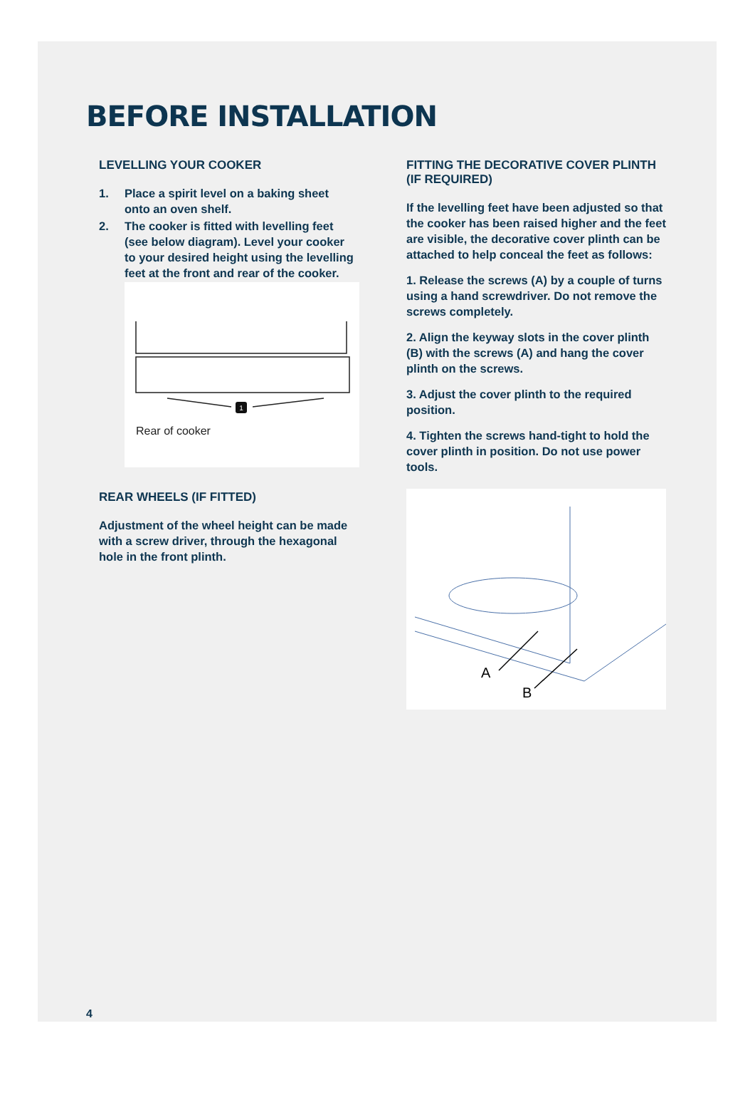BEFORE INSTALLATION
LEVELLING YOUR COOKER
1. Place a spirit level on a baking sheet onto an oven shelf.
2. The cooker is fitted with levelling feet (see below diagram). Level your cooker to your desired height using the levelling feet at the front and rear of the cooker.
1
Rear of cooker
REAR WHEELS (IF FITTED)
Adjustment of the wheel height can be made with a screw driver, through the hexagonal hole in the front plinth.
FITTING THE DECORATIVE COVER PLINTH (IF REQUIRED)
If the levelling feet have been adjusted so that the cooker has been raised higher and the feet are visible, the decorative cover plinth can be attached to help conceal the feet as follows:
1. Release the screws (A) by a couple of turns using a hand screwdriver. Do not remove the screws completely.
2. Align the keyway slots in the cover plinth (B) with the screws (A) and hang the cover plinth on the screws.
3. Adjust the cover plinth to the required position.
4. Tighten the screws hand-tight to hold the cover plinth in position. Do not use power tools.
A
B
4